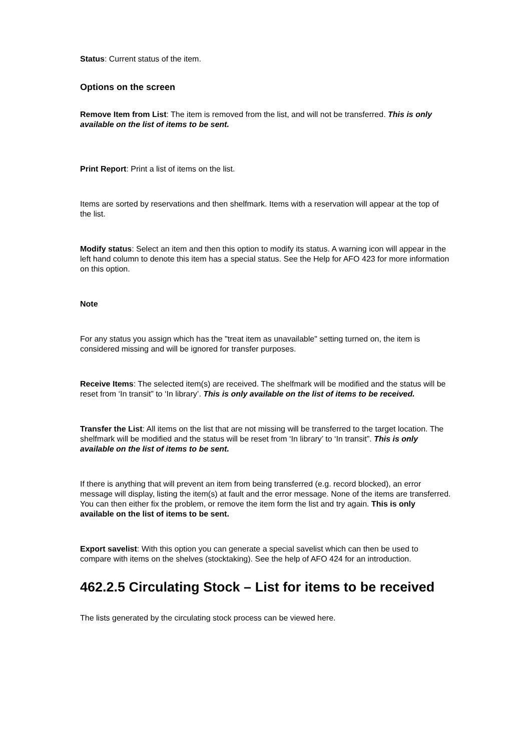Status: Current status of the item.
Options on the screen
Remove Item from List: The item is removed from the list, and will not be transferred. This is only available on the list of items to be sent.
Print Report: Print a list of items on the list.
Items are sorted by reservations and then shelfmark. Items with a reservation will appear at the top of the list.
Modify status: Select an item and then this option to modify its status. A warning icon will appear in the left hand column to denote this item has a special status. See the Help for AFO 423 for more information on this option.
Note
For any status you assign which has the "treat item as unavailable" setting turned on, the item is considered missing and will be ignored for transfer purposes.
Receive Items: The selected item(s) are received. The shelfmark will be modified and the status will be reset from ‘In transit” to ‘In library’. This is only available on the list of items to be received.
Transfer the List: All items on the list that are not missing will be transferred to the target location. The shelfmark will be modified and the status will be reset from ‘In library’ to ‘In transit”. This is only available on the list of items to be sent.
If there is anything that will prevent an item from being transferred (e.g. record blocked), an error message will display, listing the item(s) at fault and the error message. None of the items are transferred. You can then either fix the problem, or remove the item form the list and try again. This is only available on the list of items to be sent.
Export savelist: With this option you can generate a special savelist which can then be used to compare with items on the shelves (stocktaking). See the help of AFO 424 for an introduction.
462.2.5 Circulating Stock – List for items to be received
The lists generated by the circulating stock process can be viewed here.